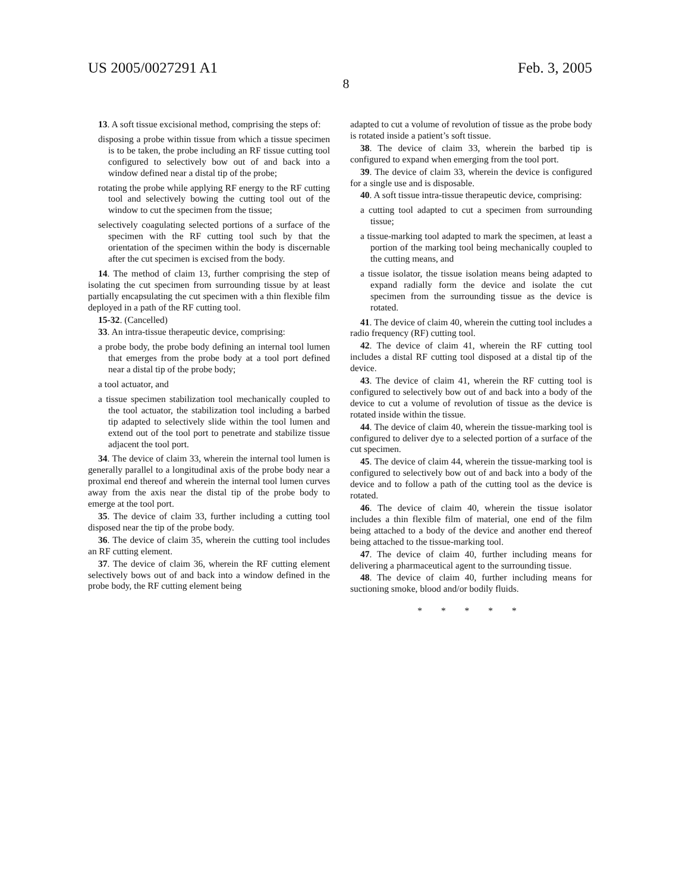US 2005/0027291 A1
8
Feb. 3, 2005
13. A soft tissue excisional method, comprising the steps of:
disposing a probe within tissue from which a tissue specimen is to be taken, the probe including an RF tissue cutting tool configured to selectively bow out of and back into a window defined near a distal tip of the probe;
rotating the probe while applying RF energy to the RF cutting tool and selectively bowing the cutting tool out of the window to cut the specimen from the tissue;
selectively coagulating selected portions of a surface of the specimen with the RF cutting tool such by that the orientation of the specimen within the body is discernable after the cut specimen is excised from the body.
14. The method of claim 13, further comprising the step of isolating the cut specimen from surrounding tissue by at least partially encapsulating the cut specimen with a thin flexible film deployed in a path of the RF cutting tool.
15-32. (Cancelled)
33. An intra-tissue therapeutic device, comprising:
a probe body, the probe body defining an internal tool lumen that emerges from the probe body at a tool port defined near a distal tip of the probe body;
a tool actuator, and
a tissue specimen stabilization tool mechanically coupled to the tool actuator, the stabilization tool including a barbed tip adapted to selectively slide within the tool lumen and extend out of the tool port to penetrate and stabilize tissue adjacent the tool port.
34. The device of claim 33, wherein the internal tool lumen is generally parallel to a longitudinal axis of the probe body near a proximal end thereof and wherein the internal tool lumen curves away from the axis near the distal tip of the probe body to emerge at the tool port.
35. The device of claim 33, further including a cutting tool disposed near the tip of the probe body.
36. The device of claim 35, wherein the cutting tool includes an RF cutting element.
37. The device of claim 36, wherein the RF cutting element selectively bows out of and back into a window defined in the probe body, the RF cutting element being
adapted to cut a volume of revolution of tissue as the probe body is rotated inside a patient’s soft tissue.
38. The device of claim 33, wherein the barbed tip is configured to expand when emerging from the tool port.
39. The device of claim 33, wherein the device is configured for a single use and is disposable.
40. A soft tissue intra-tissue therapeutic device, comprising:
a cutting tool adapted to cut a specimen from surrounding tissue;
a tissue-marking tool adapted to mark the specimen, at least a portion of the marking tool being mechanically coupled to the cutting means, and
a tissue isolator, the tissue isolation means being adapted to expand radially form the device and isolate the cut specimen from the surrounding tissue as the device is rotated.
41. The device of claim 40, wherein the cutting tool includes a radio frequency (RF) cutting tool.
42. The device of claim 41, wherein the RF cutting tool includes a distal RF cutting tool disposed at a distal tip of the device.
43. The device of claim 41, wherein the RF cutting tool is configured to selectively bow out of and back into a body of the device to cut a volume of revolution of tissue as the device is rotated inside within the tissue.
44. The device of claim 40, wherein the tissue-marking tool is configured to deliver dye to a selected portion of a surface of the cut specimen.
45. The device of claim 44, wherein the tissue-marking tool is configured to selectively bow out of and back into a body of the device and to follow a path of the cutting tool as the device is rotated.
46. The device of claim 40, wherein the tissue isolator includes a thin flexible film of material, one end of the film being attached to a body of the device and another end thereof being attached to the tissue-marking tool.
47. The device of claim 40, further including means for delivering a pharmaceutical agent to the surrounding tissue.
48. The device of claim 40, further including means for suctioning smoke, blood and/or bodily fluids.
* * * * *